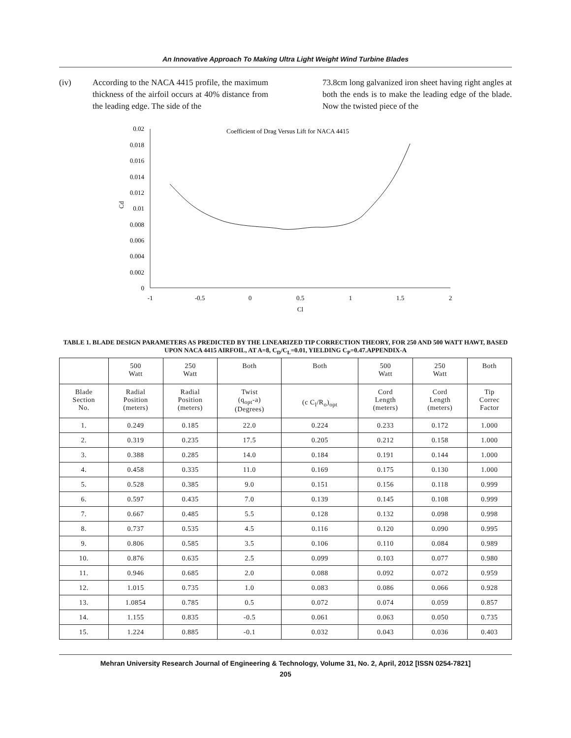An Innovative Approach To Making Ultra Light Weight Wind Turbine Blades
(iv) According to the NACA 4415 profile, the maximum thickness of the airfoil occurs at 40% distance from the leading edge. The side of the
73.8cm long galvanized iron sheet having right angles at both the ends is to make the leading edge of the blade. Now the twisted piece of the
Coefficient of Drag Versus Lift for NACA 4415
0.02
0.018
0.016
0.014
0.012
0.01
0.008
0.006
0.004
0.002
0
Cd
-1
-0.5
0
0.5
1
1.5
2
Cl
TABLE 1. BLADE DESIGN PARAMETERS AS PREDICTED BY THE LINEARIZED TIP CORRECTION THEORY, FOR 250 AND 500 WATT HAWT, BASED UPON NACA 4415 AIRFOIL, AT A=8, C<sub>D</sub>/C<sub>L</sub>=0.01, YIELDING C<sub>P</sub>=0.47.APPENDIX-A
| | 500 Watt | 250 Watt | Both | Both | 500 Watt | 250 Watt | Both |
| --- | --- | --- | --- | --- | --- | --- | --- |
| Blade Section No. | Radial Position (meters) | Radial Position (meters) | Twist (q<sub>opt</sub>-a) (Degrees) | (c C<sub>l</sub>/R<sub>o</sub>)<sub>opt</sub> | Cord Length (meters) | Cord Length (meters) | Tip Correc Factor |
| 1. | 0.249 | 0.185 | 22.0 | 0.224 | 0.233 | 0.172 | 1.000 |
| 2. | 0.319 | 0.235 | 17.5 | 0.205 | 0.212 | 0.158 | 1.000 |
| 3. | 0.388 | 0.285 | 14.0 | 0.184 | 0.191 | 0.144 | 1.000 |
| 4. | 0.458 | 0.335 | 11.0 | 0.169 | 0.175 | 0.130 | 1.000 |
| 5. | 0.528 | 0.385 | 9.0 | 0.151 | 0.156 | 0.118 | 0.999 |
| 6. | 0.597 | 0.435 | 7.0 | 0.139 | 0.145 | 0.108 | 0.999 |
| 7. | 0.667 | 0.485 | 5.5 | 0.128 | 0.132 | 0.098 | 0.998 |
| 8. | 0.737 | 0.535 | 4.5 | 0.116 | 0.120 | 0.090 | 0.995 |
| 9. | 0.806 | 0.585 | 3.5 | 0.106 | 0.110 | 0.084 | 0.989 |
| 10. | 0.876 | 0.635 | 2.5 | 0.099 | 0.103 | 0.077 | 0.980 |
| 11. | 0.946 | 0.685 | 2.0 | 0.088 | 0.092 | 0.072 | 0.959 |
| 12. | 1.015 | 0.735 | 1.0 | 0.083 | 0.086 | 0.066 | 0.928 |
| 13. | 1.0854 | 0.785 | 0.5 | 0.072 | 0.074 | 0.059 | 0.857 |
| 14. | 1.155 | 0.835 | -0.5 | 0.061 | 0.063 | 0.050 | 0.735 |
| 15. | 1.224 | 0.885 | -0.1 | 0.032 | 0.043 | 0.036 | 0.403 |
Mehran University Research Journal of Engineering & Technology, Volume 31, No. 2, April, 2012 [ISSN 0254-7821]
205